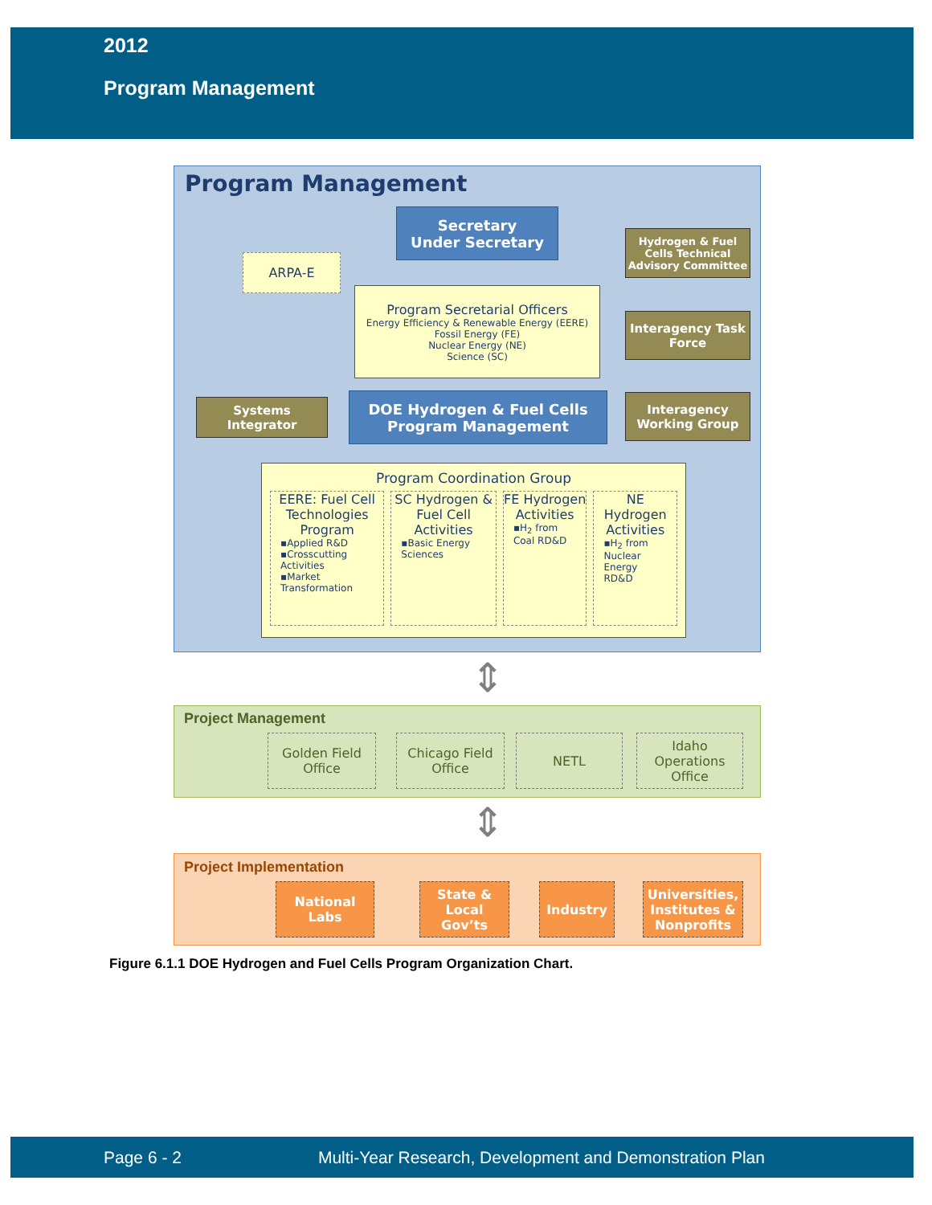2012
Program Management
Program Management
Secretary
Under Secretary
Hydrogen & Fuel Cells Technical Advisory Committee
ARPA-E
Program Secretarial Officers
Energy Efficiency & Renewable Energy (EERE)
Fossil Energy (FE)
Nuclear Energy (NE)
Science (SC)
Interagency Task Force
Systems Integrator
DOE Hydrogen & Fuel Cells Program Management
Interagency Working Group
Program Coordination Group
EERE: Fuel Cell Technologies Program
▪Applied R&D
▪Crosscutting Activities
▪Market Transformation
SC Hydrogen & Fuel Cell Activities
▪Basic Energy Sciences
FE Hydrogen Activities
▪H<sub>2</sub> from Coal RD&D
NE Hydrogen Activities
▪H<sub>2</sub> from Nuclear Energy RD&D
⇕
Project Management
Golden Field Office
Chicago Field Office
NETL
Idaho Operations Office
⇕
Project Implementation
National Labs
State & Local Gov’ts
Industry
Universities, Institutes & Nonprofits
Figure 6.1.1 DOE Hydrogen and Fuel Cells Program Organization Chart.
Page 6 - 2 Multi-Year Research, Development and Demonstration Plan